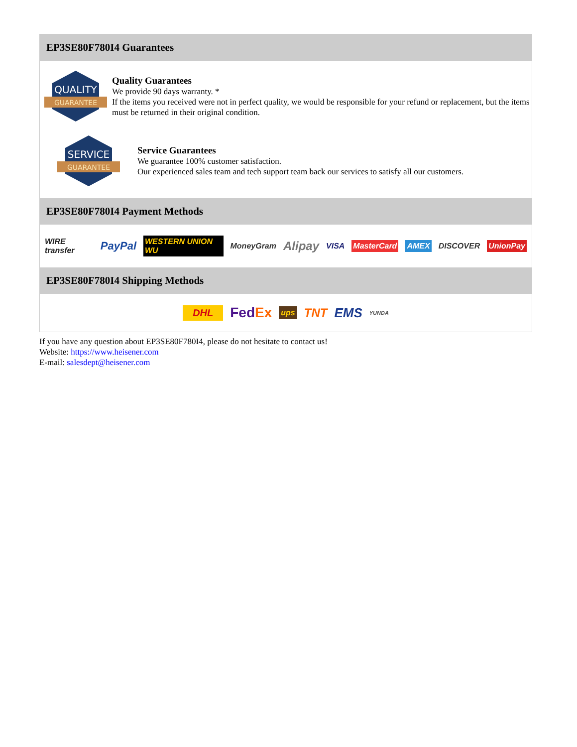EP3SE80F780I4 Guarantees
QUALITY
GUARANTEE
Quality Guarantees
We provide 90 days warranty. *
If the items you received were not in perfect quality, we would be responsible for your refund or replacement, but the items must be returned in their original condition.
SERVICE
GUARANTEE
Service Guarantees
We guarantee 100% customer satisfaction.
Our experienced sales team and tech support team back our services to satisfy all our customers.
EP3SE80F780I4 Payment Methods
WIRE transfer PayPal WESTERN UNION WU MoneyGram Alipay VISA MasterCard AMEX DISCOVER UnionPay
EP3SE80F780I4 Shipping Methods
DHL FedEx ups TNT EMS YUNDA
If you have any question about EP3SE80F780I4, please do not hesitate to contact us!
Website: https://www.heisener.com
E-mail: salesdept@heisener.com